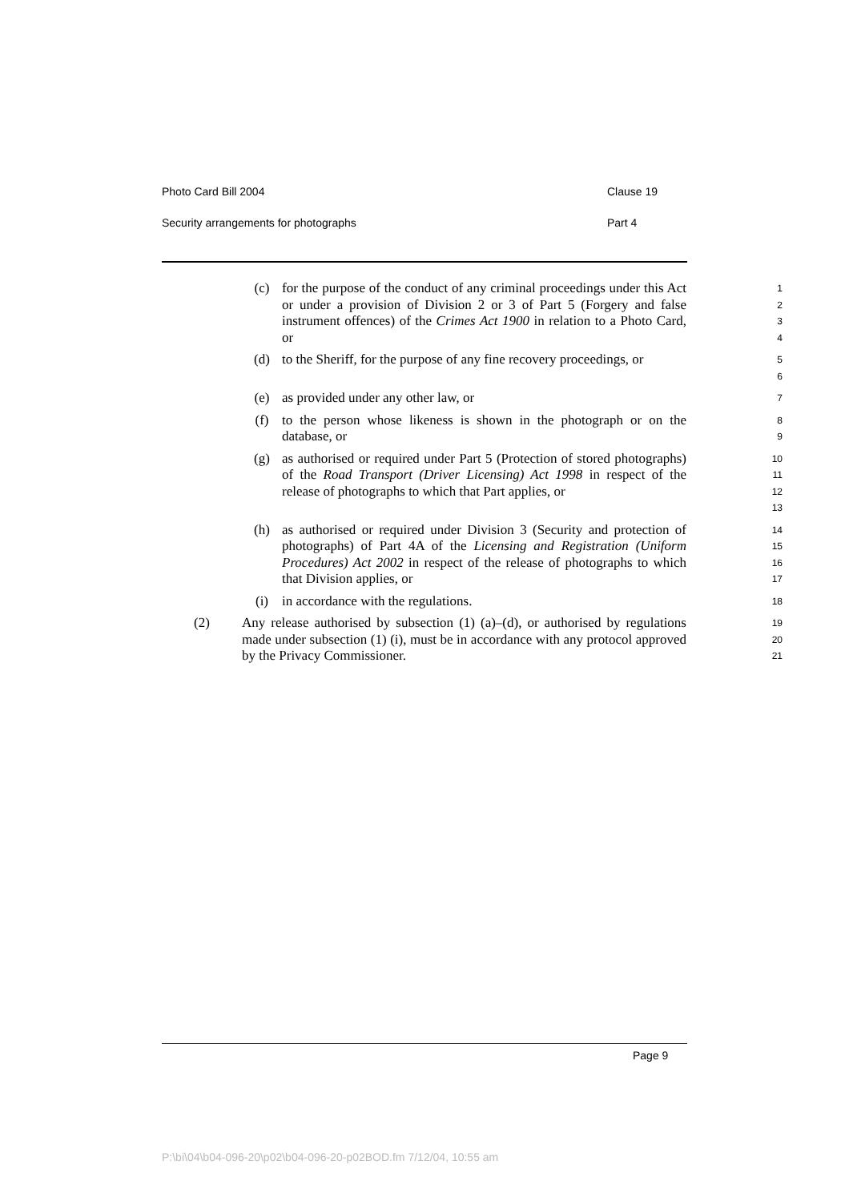Photo Card Bill 2004 Clause 19
Security arrangements for photographs Part 4
(c) for the purpose of the conduct of any criminal proceedings under this Act or under a provision of Division 2 or 3 of Part 5 (Forgery and false instrument offences) of the Crimes Act 1900 in relation to a Photo Card, or
1
2
3
4
(d) to the Sheriff, for the purpose of any fine recovery proceedings, or
5
6
(e) as provided under any other law, or
7
(f) to the person whose likeness is shown in the photograph or on the database, or
8
9
(g) as authorised or required under Part 5 (Protection of stored photographs) of the Road Transport (Driver Licensing) Act 1998 in respect of the release of photographs to which that Part applies, or
10
11
12
13
(h) as authorised or required under Division 3 (Security and protection of photographs) of Part 4A of the Licensing and Registration (Uniform Procedures) Act 2002 in respect of the release of photographs to which that Division applies, or
14
15
16
17
(i) in accordance with the regulations.
18
(2) Any release authorised by subsection (1) (a)–(d), or authorised by regulations made under subsection (1) (i), must be in accordance with any protocol approved by the Privacy Commissioner.
19
20
21
Page 9
P:\bi\04\b04-096-20\p02\b04-096-20-p02BOD.fm 7/12/04, 10:55 am